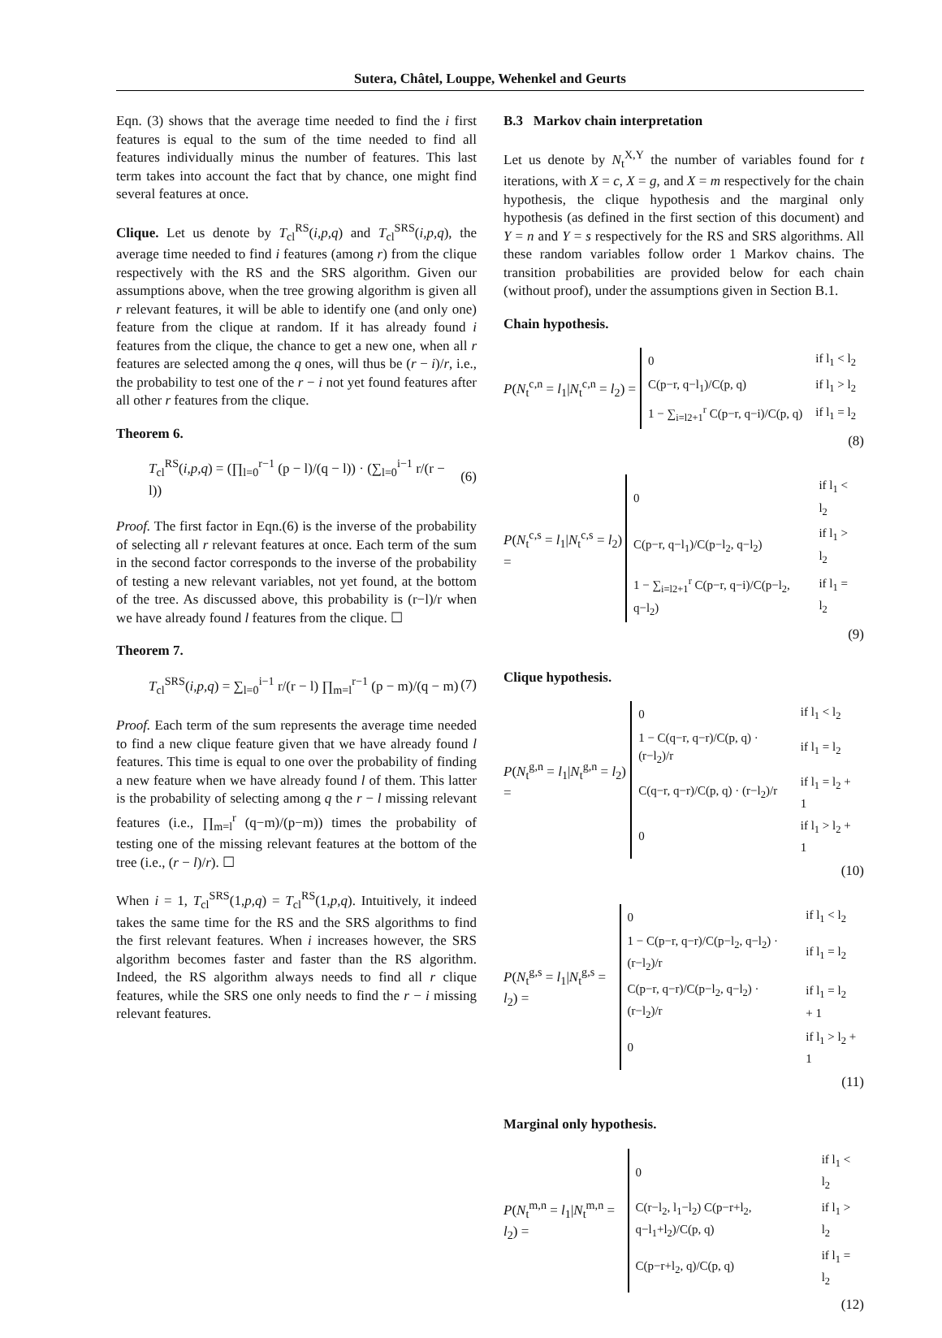Sutera, Châtel, Louppe, Wehenkel and Geurts
Eqn. (3) shows that the average time needed to find the i first features is equal to the sum of the time needed to find all features individually minus the number of features. This last term takes into account the fact that by chance, one might find several features at once.
Clique. Let us denote by T<sub>cl</sub><sup>RS</sup>(i,p,q) and T<sub>cl</sub><sup>SRS</sup>(i,p,q), the average time needed to find i features (among r) from the clique respectively with the RS and the SRS algorithm. Given our assumptions above, when the tree growing algorithm is given all r relevant features, it will be able to identify one (and only one) feature from the clique at random. If it has already found i features from the clique, the chance to get a new one, when all r features are selected among the q ones, will thus be (r − i)/r, i.e., the probability to test one of the r − i not yet found features after all other r features from the clique.
Theorem 6.
T<sub>cl</sub><sup>RS</sup>(i,p,q) = (∏<sub>l=0</sub><sup>r−1</sup> (p − l)/(q − l)) · (∑<sub>l=0</sub><sup>i−1</sup> r/(r − l)) (6)
Proof. The first factor in Eqn.(6) is the inverse of the probability of selecting all r relevant features at once. Each term of the sum in the second factor corresponds to the inverse of the probability of testing a new relevant variables, not yet found, at the bottom of the tree. As discussed above, this probability is (r−l)/r when we have already found l features from the clique. ☐
Theorem 7.
T<sub>cl</sub><sup>SRS</sup>(i,p,q) = ∑<sub>l=0</sub><sup>i−1</sup> r/(r − l) ∏<sub>m=l</sub><sup>r−1</sup> (p − m)/(q − m) (7)
Proof. Each term of the sum represents the average time needed to find a new clique feature given that we have already found l features. This time is equal to one over the probability of finding a new feature when we have already found l of them. This latter is the probability of selecting among q the r − l missing relevant features (i.e., ∏<sub>m=l</sub><sup>r</sup> (q−m)/(p−m)) times the probability of testing one of the missing relevant features at the bottom of the tree (i.e., (r − l)/r). ☐
When i = 1, T<sub>cl</sub><sup>SRS</sup>(1,p,q) = T<sub>cl</sub><sup>RS</sup>(1,p,q). Intuitively, it indeed takes the same time for the RS and the SRS algorithms to find the first relevant features. When i increases however, the SRS algorithm becomes faster and faster than the RS algorithm. Indeed, the RS algorithm always needs to find all r clique features, while the SRS one only needs to find the r − i missing relevant features.
B.3 Markov chain interpretation
Let us denote by N<sub>t</sub><sup>X,Y</sup> the number of variables found for t iterations, with X = c, X = g, and X = m respectively for the chain hypothesis, the clique hypothesis and the marginal only hypothesis (as defined in the first section of this document) and Y = n and Y = s respectively for the RS and SRS algorithms. All these random variables follow order 1 Markov chains. The transition probabilities are provided below for each chain (without proof), under the assumptions given in Section B.1.
Chain hypothesis.
P(N<sub>t</sub><sup>c,n</sup> = l<sub>1</sub>|N<sub>t</sub><sup>c,n</sup> = l<sub>2</sub>) =
| 0 | if l<sub>1</sub> < l<sub>2</sub> |
| C(p−r, q−l<sub>1</sub>)/C(p, q) | if l<sub>1</sub> > l<sub>2</sub> |
| 1 − ∑<sub>i=l2+1</sub><sup>r</sup> C(p−r, q−i)/C(p, q) | if l<sub>1</sub> = l<sub>2</sub> |
(8)
P(N<sub>t</sub><sup>c,s</sup> = l<sub>1</sub>|N<sub>t</sub><sup>c,s</sup> = l<sub>2</sub>) =
| 0 | if l<sub>1</sub> < l<sub>2</sub> |
| C(p−r, q−l<sub>1</sub>)/C(p−l<sub>2</sub>, q−l<sub>2</sub>) | if l<sub>1</sub> > l<sub>2</sub> |
| 1 − ∑<sub>i=l2+1</sub><sup>r</sup> C(p−r, q−i)/C(p−l<sub>2</sub>, q−l<sub>2</sub>) | if l<sub>1</sub> = l<sub>2</sub> |
(9)
Clique hypothesis.
P(N<sub>t</sub><sup>g,n</sup> = l<sub>1</sub>|N<sub>t</sub><sup>g,n</sup> = l<sub>2</sub>) =
| 0 | if l<sub>1</sub> < l<sub>2</sub> |
| 1 − C(q−r, q−r)/C(p, q) · (r−l<sub>2</sub>)/r | if l<sub>1</sub> = l<sub>2</sub> |
| C(q−r, q−r)/C(p, q) · (r−l<sub>2</sub>)/r | if l<sub>1</sub> = l<sub>2</sub> + 1 |
| 0 | if l<sub>1</sub> > l<sub>2</sub> + 1 |
(10)
P(N<sub>t</sub><sup>g,s</sup> = l<sub>1</sub>|N<sub>t</sub><sup>g,s</sup> = l<sub>2</sub>) =
| 0 | if l<sub>1</sub> < l<sub>2</sub> |
| 1 − C(p−r, q−r)/C(p−l<sub>2</sub>, q−l<sub>2</sub>) · (r−l<sub>2</sub>)/r | if l<sub>1</sub> = l<sub>2</sub> |
| C(p−r, q−r)/C(p−l<sub>2</sub>, q−l<sub>2</sub>) · (r−l<sub>2</sub>)/r | if l<sub>1</sub> = l<sub>2</sub> + 1 |
| 0 | if l<sub>1</sub> > l<sub>2</sub> + 1 |
(11)
Marginal only hypothesis.
P(N<sub>t</sub><sup>m,n</sup> = l<sub>1</sub>|N<sub>t</sub><sup>m,n</sup> = l<sub>2</sub>) =
| 0 | if l<sub>1</sub> < l<sub>2</sub> |
| C(r−l<sub>2</sub>, l<sub>1</sub>−l<sub>2</sub>) C(p−r+l<sub>2</sub>, q−l<sub>1</sub>+l<sub>2</sub>)/C(p, q) | if l<sub>1</sub> > l<sub>2</sub> |
| C(p−r+l<sub>2</sub>, q)/C(p, q) | if l<sub>1</sub> = l<sub>2</sub> |
(12)